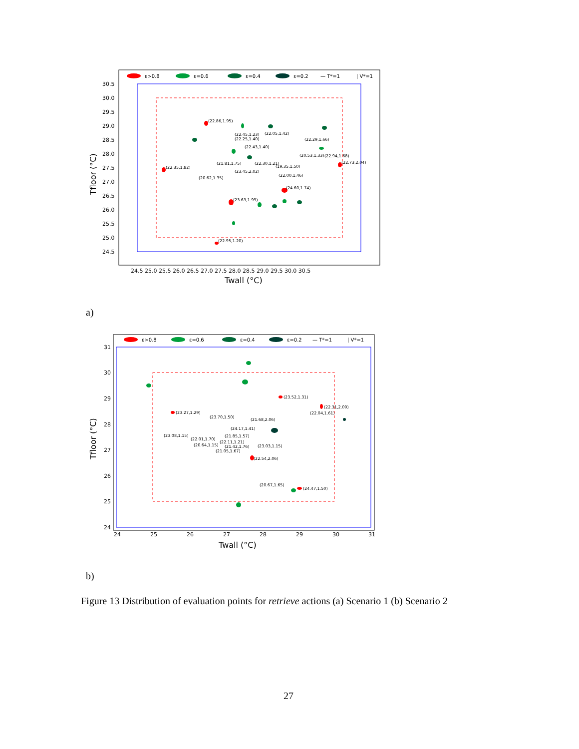ε>0.8
ε=0.6
ε=0.4
ε=0.2
— T*=1
| V*=1
30.5
30.0
29.5
29.0
28.5
28.0
27.5
27.0
26.5
26.0
25.5
25.0
24.5
24.5 25.0 25.5 26.0 26.5 27.0 27.5 28.0 28.5 29.0 29.5 30.0 30.5
Twall (°C)
Tfloor (°C)
(22.86,1.95)
(22.35,1.82)
(23.63,1.99)
(24.60,1.74)
(22.95,1.20)
(22.73,2.04)
(22.45,1.23)
(22.25,1.40)
(22.05,1.42)
(22.29,1.66)
(22.43,1.40)
(21.81,1.75)
(22.30,1.21)
(19.35,1.50)
(23.45,2.02)
(20.62,1.35)
(22.00,1.46)
(20.53,1.33)
(22.94,1.68)
a)
ε>0.8
ε=0.6
ε=0.4
ε=0.2
— T*=1
| V*=1
31
30
29
28
27
26
25
24
24
25
26
27
28
29
30
31
Twall (°C)
Tfloor (°C)
(23.52,1.31)
(22.31,2.09)
(22.04,1.61)
(23.27,1.29)
(23.70,1.50)
(21.68,2.06)
(24.17,1.41)
(23.08,1.15)
(21.85,1.57)
(22.01,1.70)
(22.11,1.21)
(20.64,1.15)
(21.42,1.76)
(21.05,1.67)
(23.03,1.15)
(22.54,2.06)
(20.67,1.65)
(24.47,1.50)
b)
Figure 13 Distribution of evaluation points for retrieve actions (a) Scenario 1 (b) Scenario 2
27